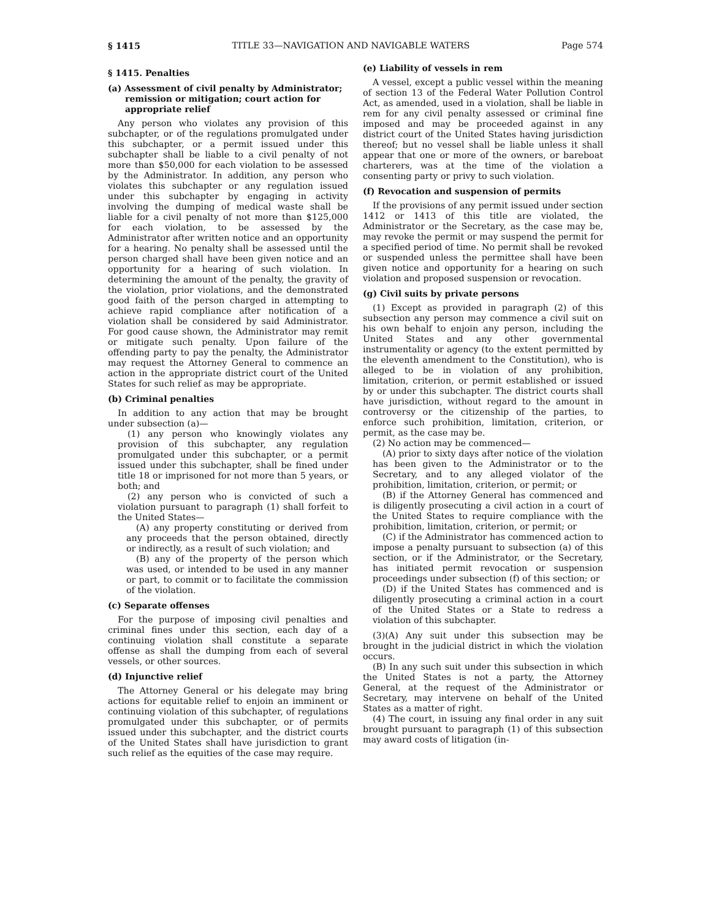§ 1415 TITLE 33—NAVIGATION AND NAVIGABLE WATERS Page 574
§ 1415. Penalties
(a) Assessment of civil penalty by Administrator; remission or mitigation; court action for appropriate relief
Any person who violates any provision of this subchapter, or of the regulations promulgated under this subchapter, or a permit issued under this subchapter shall be liable to a civil penalty of not more than $50,000 for each violation to be assessed by the Administrator. In addition, any person who violates this subchapter or any regulation issued under this subchapter by engaging in activity involving the dumping of medical waste shall be liable for a civil penalty of not more than $125,000 for each violation, to be assessed by the Administrator after written notice and an opportunity for a hearing. No penalty shall be assessed until the person charged shall have been given notice and an opportunity for a hearing of such violation. In determining the amount of the penalty, the gravity of the violation, prior violations, and the demonstrated good faith of the person charged in attempting to achieve rapid compliance after notification of a violation shall be considered by said Administrator. For good cause shown, the Administrator may remit or mitigate such penalty. Upon failure of the offending party to pay the penalty, the Administrator may request the Attorney General to commence an action in the appropriate district court of the United States for such relief as may be appropriate.
(b) Criminal penalties
In addition to any action that may be brought under subsection (a)—
(1) any person who knowingly violates any provision of this subchapter, any regulation promulgated under this subchapter, or a permit issued under this subchapter, shall be fined under title 18 or imprisoned for not more than 5 years, or both; and
(2) any person who is convicted of such a violation pursuant to paragraph (1) shall forfeit to the United States—
(A) any property constituting or derived from any proceeds that the person obtained, directly or indirectly, as a result of such violation; and
(B) any of the property of the person which was used, or intended to be used in any manner or part, to commit or to facilitate the commission of the violation.
(c) Separate offenses
For the purpose of imposing civil penalties and criminal fines under this section, each day of a continuing violation shall constitute a separate offense as shall the dumping from each of several vessels, or other sources.
(d) Injunctive relief
The Attorney General or his delegate may bring actions for equitable relief to enjoin an imminent or continuing violation of this subchapter, of regulations promulgated under this subchapter, or of permits issued under this subchapter, and the district courts of the United States shall have jurisdiction to grant such relief as the equities of the case may require.
(e) Liability of vessels in rem
A vessel, except a public vessel within the meaning of section 13 of the Federal Water Pollution Control Act, as amended, used in a violation, shall be liable in rem for any civil penalty assessed or criminal fine imposed and may be proceeded against in any district court of the United States having jurisdiction thereof; but no vessel shall be liable unless it shall appear that one or more of the owners, or bareboat charterers, was at the time of the violation a consenting party or privy to such violation.
(f) Revocation and suspension of permits
If the provisions of any permit issued under section 1412 or 1413 of this title are violated, the Administrator or the Secretary, as the case may be, may revoke the permit or may suspend the permit for a specified period of time. No permit shall be revoked or suspended unless the permittee shall have been given notice and opportunity for a hearing on such violation and proposed suspension or revocation.
(g) Civil suits by private persons
(1) Except as provided in paragraph (2) of this subsection any person may commence a civil suit on his own behalf to enjoin any person, including the United States and any other governmental instrumentality or agency (to the extent permitted by the eleventh amendment to the Constitution), who is alleged to be in violation of any prohibition, limitation, criterion, or permit established or issued by or under this subchapter. The district courts shall have jurisdiction, without regard to the amount in controversy or the citizenship of the parties, to enforce such prohibition, limitation, criterion, or permit, as the case may be.
(2) No action may be commenced—
(A) prior to sixty days after notice of the violation has been given to the Administrator or to the Secretary, and to any alleged violator of the prohibition, limitation, criterion, or permit; or
(B) if the Attorney General has commenced and is diligently prosecuting a civil action in a court of the United States to require compliance with the prohibition, limitation, criterion, or permit; or
(C) if the Administrator has commenced action to impose a penalty pursuant to subsection (a) of this section, or if the Administrator, or the Secretary, has initiated permit revocation or suspension proceedings under subsection (f) of this section; or
(D) if the United States has commenced and is diligently prosecuting a criminal action in a court of the United States or a State to redress a violation of this subchapter.
(3)(A) Any suit under this subsection may be brought in the judicial district in which the violation occurs.
(B) In any such suit under this subsection in which the United States is not a party, the Attorney General, at the request of the Administrator or Secretary, may intervene on behalf of the United States as a matter of right.
(4) The court, in issuing any final order in any suit brought pursuant to paragraph (1) of this subsection may award costs of litigation (in-